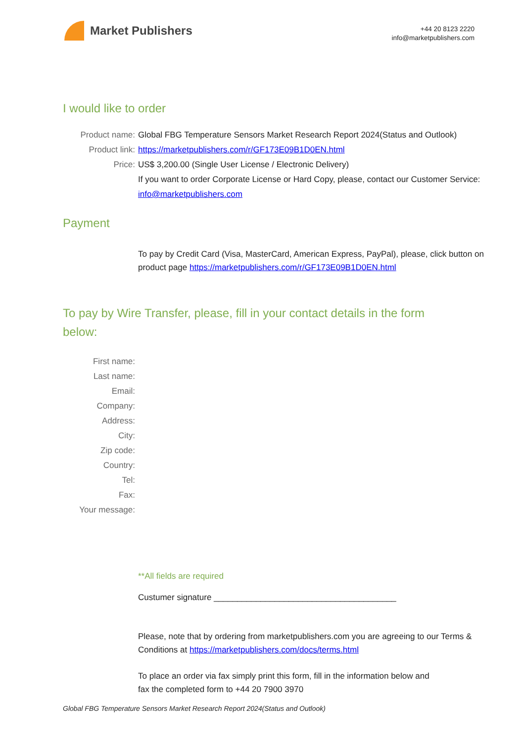Market Publishers
+44 20 8123 2220
info@marketpublishers.com
I would like to order
Product name: Global FBG Temperature Sensors Market Research Report 2024(Status and Outlook)
Product link: https://marketpublishers.com/r/GF173E09B1D0EN.html
Price: US$ 3,200.00 (Single User License / Electronic Delivery)
If you want to order Corporate License or Hard Copy, please, contact our Customer Service:
info@marketpublishers.com
Payment
To pay by Credit Card (Visa, MasterCard, American Express, PayPal), please, click button on product page https://marketpublishers.com/r/GF173E09B1D0EN.html
To pay by Wire Transfer, please, fill in your contact details in the form below:
First name:
Last name:
Email:
Company:
Address:
City:
Zip code:
Country:
Tel:
Fax:
Your message:
**All fields are required
Custumer signature _______________________________________
Please, note that by ordering from marketpublishers.com you are agreeing to our Terms & Conditions at https://marketpublishers.com/docs/terms.html
To place an order via fax simply print this form, fill in the information below and fax the completed form to +44 20 7900 3970
Global FBG Temperature Sensors Market Research Report 2024(Status and Outlook)